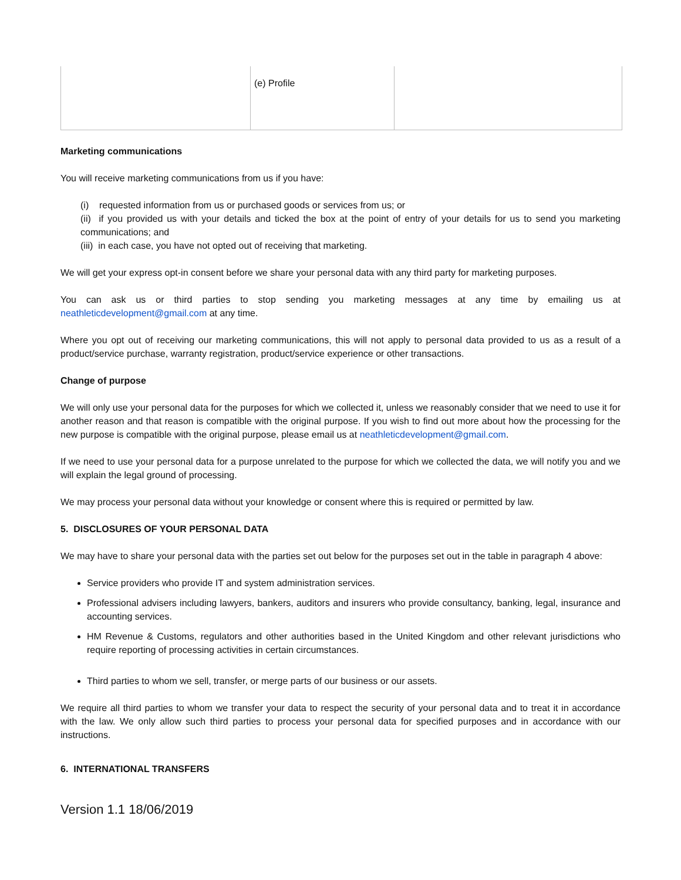| | (e) Profile | |
Marketing communications
You will receive marketing communications from us if you have:
(i) requested information from us or purchased goods or services from us; or
(ii) if you provided us with your details and ticked the box at the point of entry of your details for us to send you marketing communications; and
(iii) in each case, you have not opted out of receiving that marketing.
We will get your express opt-in consent before we share your personal data with any third party for marketing purposes.
You can ask us or third parties to stop sending you marketing messages at any time by emailing us at neathleticdevelopment@gmail.com at any time.
Where you opt out of receiving our marketing communications, this will not apply to personal data provided to us as a result of a product/service purchase, warranty registration, product/service experience or other transactions.
Change of purpose
We will only use your personal data for the purposes for which we collected it, unless we reasonably consider that we need to use it for another reason and that reason is compatible with the original purpose. If you wish to find out more about how the processing for the new purpose is compatible with the original purpose, please email us at neathleticdevelopment@gmail.com.
If we need to use your personal data for a purpose unrelated to the purpose for which we collected the data, we will notify you and we will explain the legal ground of processing.
We may process your personal data without your knowledge or consent where this is required or permitted by law.
5. DISCLOSURES OF YOUR PERSONAL DATA
We may have to share your personal data with the parties set out below for the purposes set out in the table in paragraph 4 above:
Service providers who provide IT and system administration services.
Professional advisers including lawyers, bankers, auditors and insurers who provide consultancy, banking, legal, insurance and accounting services.
HM Revenue & Customs, regulators and other authorities based in the United Kingdom and other relevant jurisdictions who require reporting of processing activities in certain circumstances.
Third parties to whom we sell, transfer, or merge parts of our business or our assets.
We require all third parties to whom we transfer your data to respect the security of your personal data and to treat it in accordance with the law. We only allow such third parties to process your personal data for specified purposes and in accordance with our instructions.
6. INTERNATIONAL TRANSFERS
Version 1.1 18/06/2019